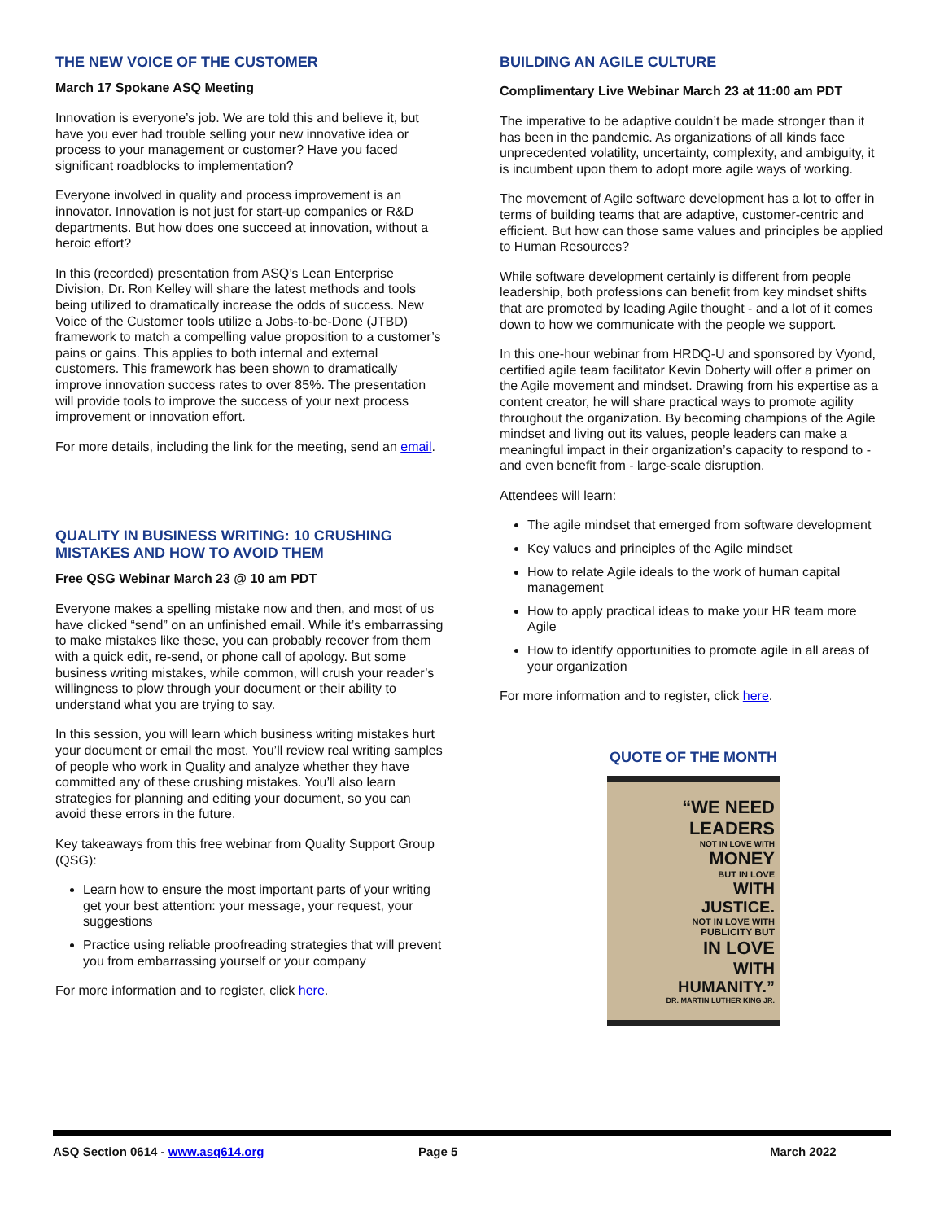THE NEW VOICE OF THE CUSTOMER
March 17 Spokane ASQ Meeting
Innovation is everyone’s job. We are told this and believe it, but have you ever had trouble selling your new innovative idea or process to your management or customer? Have you faced significant roadblocks to implementation?
Everyone involved in quality and process improvement is an innovator. Innovation is not just for start-up companies or R&D departments. But how does one succeed at innovation, without a heroic effort?
In this (recorded) presentation from ASQ’s Lean Enterprise Division, Dr. Ron Kelley will share the latest methods and tools being utilized to dramatically increase the odds of success. New Voice of the Customer tools utilize a Jobs-to-be-Done (JTBD) framework to match a compelling value proposition to a customer’s pains or gains. This applies to both internal and external customers. This framework has been shown to dramatically improve innovation success rates to over 85%. The presentation will provide tools to improve the success of your next process improvement or innovation effort.
For more details, including the link for the meeting, send an email.
QUALITY IN BUSINESS WRITING: 10 CRUSHING MISTAKES AND HOW TO AVOID THEM
Free QSG Webinar March 23 @ 10 am PDT
Everyone makes a spelling mistake now and then, and most of us have clicked “send” on an unfinished email. While it’s embarrassing to make mistakes like these, you can probably recover from them with a quick edit, re-send, or phone call of apology. But some business writing mistakes, while common, will crush your reader’s willingness to plow through your document or their ability to understand what you are trying to say.
In this session, you will learn which business writing mistakes hurt your document or email the most. You’ll review real writing samples of people who work in Quality and analyze whether they have committed any of these crushing mistakes. You’ll also learn strategies for planning and editing your document, so you can avoid these errors in the future.
Key takeaways from this free webinar from Quality Support Group (QSG):
Learn how to ensure the most important parts of your writing get your best attention: your message, your request, your suggestions
Practice using reliable proofreading strategies that will prevent you from embarrassing yourself or your company
For more information and to register, click here.
BUILDING AN AGILE CULTURE
Complimentary Live Webinar March 23 at 11:00 am PDT
The imperative to be adaptive couldn’t be made stronger than it has been in the pandemic. As organizations of all kinds face unprecedented volatility, uncertainty, complexity, and ambiguity, it is incumbent upon them to adopt more agile ways of working.
The movement of Agile software development has a lot to offer in terms of building teams that are adaptive, customer-centric and efficient. But how can those same values and principles be applied to Human Resources?
While software development certainly is different from people leadership, both professions can benefit from key mindset shifts that are promoted by leading Agile thought - and a lot of it comes down to how we communicate with the people we support.
In this one-hour webinar from HRDQ-U and sponsored by Vyond, certified agile team facilitator Kevin Doherty will offer a primer on the Agile movement and mindset. Drawing from his expertise as a content creator, he will share practical ways to promote agility throughout the organization. By becoming champions of the Agile mindset and living out its values, people leaders can make a meaningful impact in their organization’s capacity to respond to - and even benefit from - large-scale disruption.
Attendees will learn:
The agile mindset that emerged from software development
Key values and principles of the Agile mindset
How to relate Agile ideals to the work of human capital management
How to apply practical ideas to make your HR team more Agile
How to identify opportunities to promote agile in all areas of your organization
For more information and to register, click here.
QUOTE OF THE MONTH
“WE NEED
LEADERS
NOT IN LOVE WITH
MONEY
BUT IN LOVE
WITH
JUSTICE.
NOT IN LOVE WITH
PUBLICITY BUT
IN LOVE
WITH
HUMANITY.”
DR. MARTIN LUTHER KING JR.
ASQ Section 0614 - www.asq614.org Page 5 March 2022